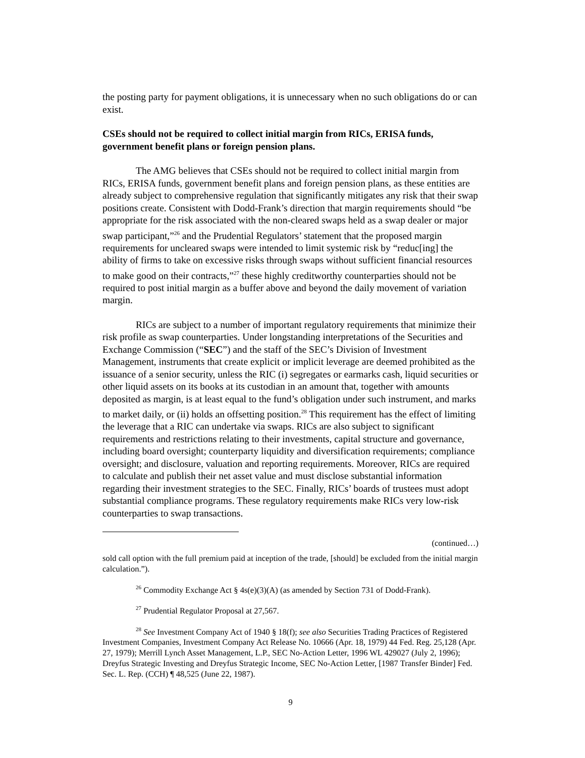the posting party for payment obligations, it is unnecessary when no such obligations do or can exist.
CSEs should not be required to collect initial margin from RICs, ERISA funds, government benefit plans or foreign pension plans.
The AMG believes that CSEs should not be required to collect initial margin from RICs, ERISA funds, government benefit plans and foreign pension plans, as these entities are already subject to comprehensive regulation that significantly mitigates any risk that their swap positions create. Consistent with Dodd-Frank’s direction that margin requirements should “be appropriate for the risk associated with the non-cleared swaps held as a swap dealer or major swap participant,”<sup>26</sup> and the Prudential Regulators’ statement that the proposed margin requirements for uncleared swaps were intended to limit systemic risk by “reduc[ing] the ability of firms to take on excessive risks through swaps without sufficient financial resources to make good on their contracts,”<sup>27</sup> these highly creditworthy counterparties should not be required to post initial margin as a buffer above and beyond the daily movement of variation margin.
RICs are subject to a number of important regulatory requirements that minimize their risk profile as swap counterparties. Under longstanding interpretations of the Securities and Exchange Commission (“SEC”) and the staff of the SEC’s Division of Investment Management, instruments that create explicit or implicit leverage are deemed prohibited as the issuance of a senior security, unless the RIC (i) segregates or earmarks cash, liquid securities or other liquid assets on its books at its custodian in an amount that, together with amounts deposited as margin, is at least equal to the fund’s obligation under such instrument, and marks to market daily, or (ii) holds an offsetting position.<sup>28</sup> This requirement has the effect of limiting the leverage that a RIC can undertake via swaps. RICs are also subject to significant requirements and restrictions relating to their investments, capital structure and governance, including board oversight; counterparty liquidity and diversification requirements; compliance oversight; and disclosure, valuation and reporting requirements. Moreover, RICs are required to calculate and publish their net asset value and must disclose substantial information regarding their investment strategies to the SEC. Finally, RICs’ boards of trustees must adopt substantial compliance programs. These regulatory requirements make RICs very low-risk counterparties to swap transactions.
(continued…)
sold call option with the full premium paid at inception of the trade, [should] be excluded from the initial margin calculation.”).
<sup>26</sup> Commodity Exchange Act § 4s(e)(3)(A) (as amended by Section 731 of Dodd-Frank).
<sup>27</sup> Prudential Regulator Proposal at 27,567.
<sup>28</sup> See Investment Company Act of 1940 § 18(f); see also Securities Trading Practices of Registered Investment Companies, Investment Company Act Release No. 10666 (Apr. 18, 1979) 44 Fed. Reg. 25,128 (Apr. 27, 1979); Merrill Lynch Asset Management, L.P., SEC No-Action Letter, 1996 WL 429027 (July 2, 1996); Dreyfus Strategic Investing and Dreyfus Strategic Income, SEC No-Action Letter, [1987 Transfer Binder] Fed. Sec. L. Rep. (CCH) ¶ 48,525 (June 22, 1987).
9